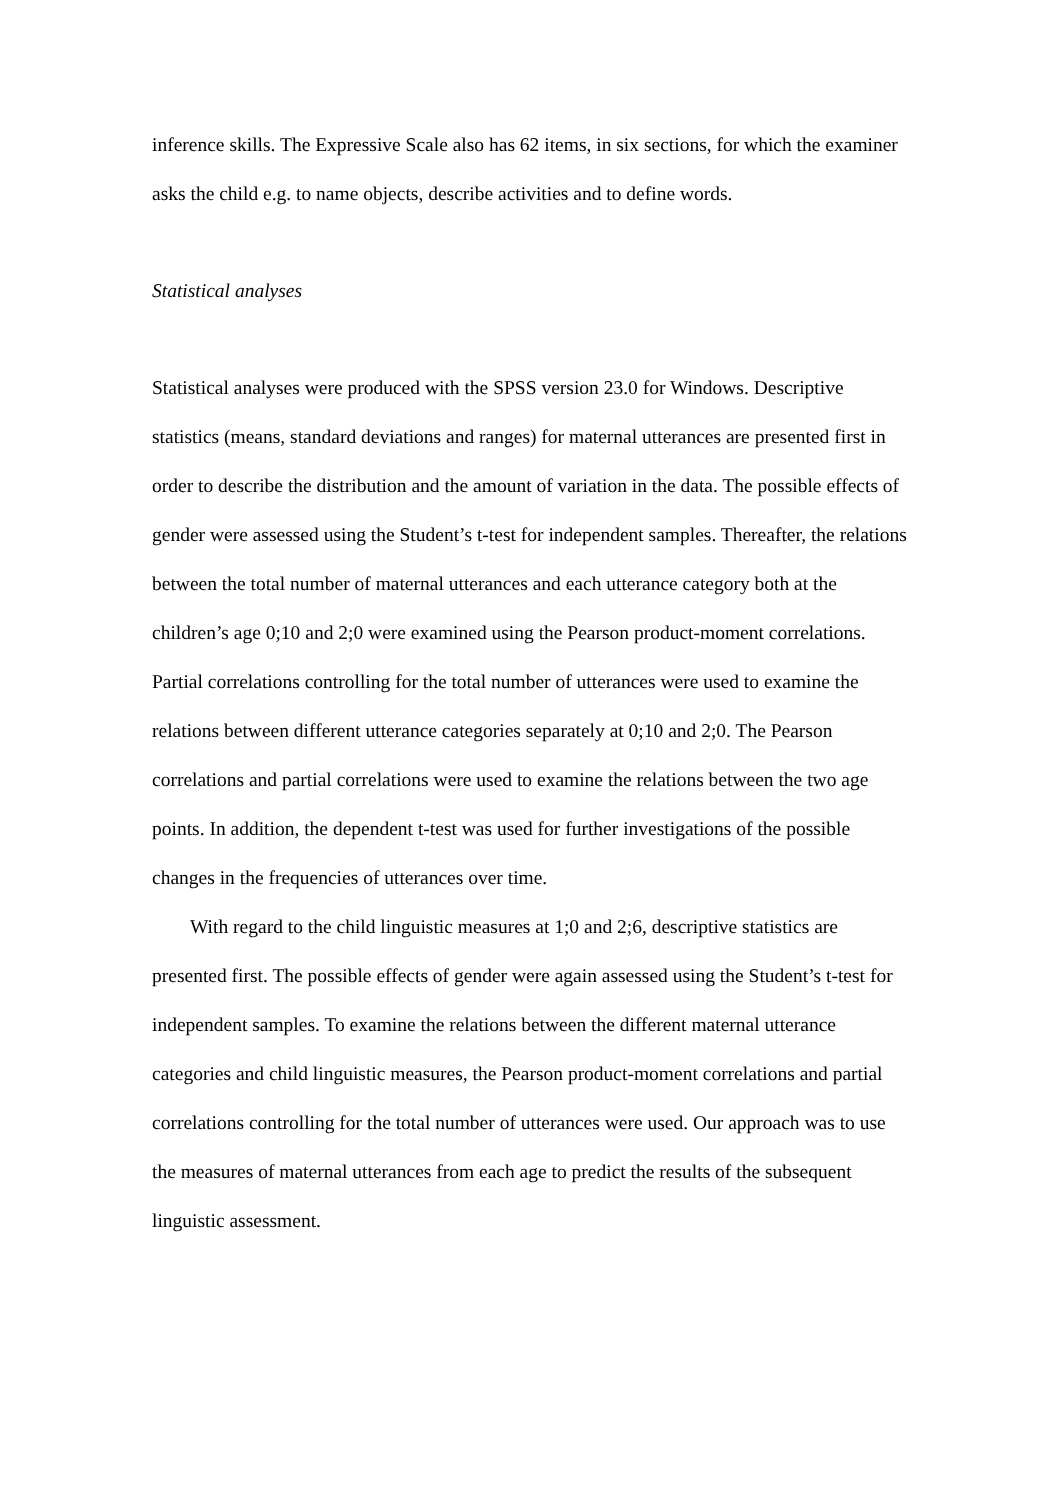inference skills. The Expressive Scale also has 62 items, in six sections, for which the examiner asks the child e.g. to name objects, describe activities and to define words.
Statistical analyses
Statistical analyses were produced with the SPSS version 23.0 for Windows. Descriptive statistics (means, standard deviations and ranges) for maternal utterances are presented first in order to describe the distribution and the amount of variation in the data. The possible effects of gender were assessed using the Student’s t-test for independent samples. Thereafter, the relations between the total number of maternal utterances and each utterance category both at the children’s age 0;10 and 2;0 were examined using the Pearson product-moment correlations. Partial correlations controlling for the total number of utterances were used to examine the relations between different utterance categories separately at 0;10 and 2;0. The Pearson correlations and partial correlations were used to examine the relations between the two age points. In addition, the dependent t-test was used for further investigations of the possible changes in the frequencies of utterances over time.
With regard to the child linguistic measures at 1;0 and 2;6, descriptive statistics are presented first. The possible effects of gender were again assessed using the Student’s t-test for independent samples. To examine the relations between the different maternal utterance categories and child linguistic measures, the Pearson product-moment correlations and partial correlations controlling for the total number of utterances were used. Our approach was to use the measures of maternal utterances from each age to predict the results of the subsequent linguistic assessment.